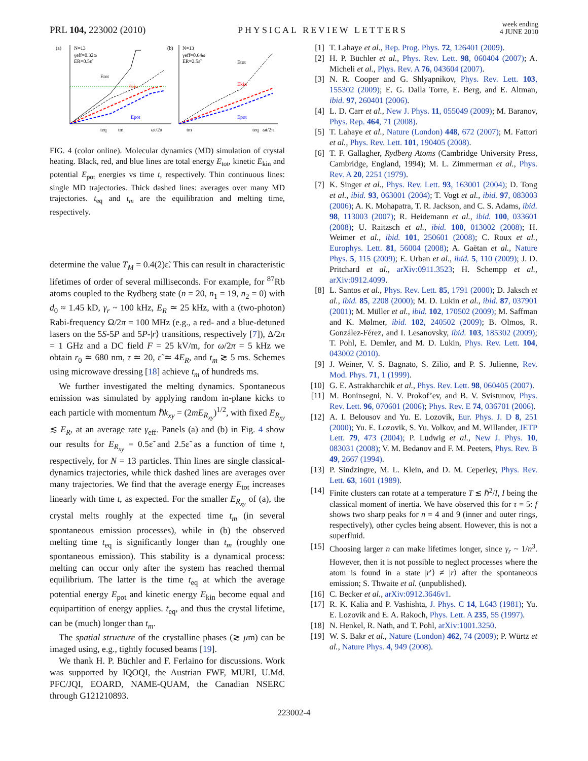PRL 104, 223002 (2010) PHYSICAL REVIEW LETTERS week ending
4 JUNE 2010
(a)
N=13
γeff=0.32ω
ER=0.5ε̃
teq
tm
ωt/2π
Etot
Ekin
Epot
(b)
N=13
γeff=0.64ω
ER=2.5ε̃
Etot
Ekin
Epot
tm
teq
ωt/2π
FIG. 4 (color online). Molecular dynamics (MD) simulation of crystal heating. Black, red, and blue lines are total energy E<sub>tot</sub>, kinetic E<sub>kin</sub> and potential E<sub>pot</sub> energies vs time t, respectively. Thin continuous lines: single MD trajectories. Thick dashed lines: averages over many MD trajectories. t<sub>eq</sub> and t<sub>m</sub> are the equilibration and melting time, respectively.
determine the value T<sub>M</sub> = 0.4(2)ε̃. This can result in characteristic lifetimes of order of several milliseconds. For example, for <sup>87</sup>Rb atoms coupled to the Rydberg state (n = 20, n<sub>1</sub> = 19, n<sub>2</sub> = 0) with d<sub>0</sub> ≈ 1.45 kD, γ<sub>r</sub> ~ 100 kHz, E<sub>R</sub> ≃ 25 kHz, with a (two-photon) Rabi-frequency Ω/2π = 100 MHz (e.g., a red- and a blue-detuned lasers on the 5S-5P and 5P-|r⟩ transitions, respectively [7]), Δ/2π = 1 GHz and a DC field F = 25 kV/m, for ω/2π = 5 kHz we obtain r<sub>0</sub> ≃ 680 nm, τ ≃ 20, ε̃ ≃ 4E<sub>R</sub>, and t<sub>m</sub> ≳ 5 ms. Schemes using microwave dressing [18] achieve t<sub>m</sub> of hundreds ms.
We further investigated the melting dynamics. Spontaneous emission was simulated by applying random in-plane kicks to each particle with momentum ℏk<sub>xy</sub> = (2mE<sub>R<sub>xy</sub></sub>)<sup>1/2</sup>, with fixed E<sub>R<sub>xy</sub></sub> ≲ E<sub>R</sub>, at an average rate γ<sub>eff</sub>. Panels (a) and (b) in Fig. 4 show our results for E<sub>R<sub>xy</sub></sub> = 0.5ε̃ and 2.5ε̃ as a function of time t, respectively, for N = 13 particles. Thin lines are single classical-dynamics trajectories, while thick dashed lines are averages over many trajectories. We find that the average energy E<sub>tot</sub> increases linearly with time t, as expected. For the smaller E<sub>R<sub>xy</sub></sub> of (a), the crystal melts roughly at the expected time t<sub>m</sub> (in several spontaneous emission processes), while in (b) the observed melting time t<sub>eq</sub> is significantly longer than t<sub>m</sub> (roughly one spontaneous emission). This stability is a dynamical process: melting can occur only after the system has reached thermal equilibrium. The latter is the time t<sub>eq</sub> at which the average potential energy E<sub>pot</sub> and kinetic energy E<sub>kin</sub> become equal and equipartition of energy applies. t<sub>eq</sub>, and thus the crystal lifetime, can be (much) longer than t<sub>m</sub>.
The spatial structure of the crystalline phases (≳ μm) can be imaged using, e.g., tightly focused beams [19].
We thank H. P. Büchler and F. Ferlaino for discussions. Work was supported by IQOQI, the Austrian FWF, MURI, U.Md. PFC/JQI, EOARD, NAME-QUAM, the Canadian NSERC through G121210893.
[1] T. Lahaye et al., Rep. Prog. Phys. 72, 126401 (2009).
[2] H. P. Büchler et al., Phys. Rev. Lett. 98, 060404 (2007); A. Micheli et al., Phys. Rev. A 76, 043604 (2007).
[3] N. R. Cooper and G. Shlyapnikov, Phys. Rev. Lett. 103, 155302 (2009); E. G. Dalla Torre, E. Berg, and E. Altman, ibid. 97, 260401 (2006).
[4] L. D. Carr et al., New J. Phys. 11, 055049 (2009); M. Baranov, Phys. Rep. 464, 71 (2008).
[5] T. Lahaye et al., Nature (London) 448, 672 (2007); M. Fattori et al., Phys. Rev. Lett. 101, 190405 (2008).
[6] T. F. Gallagher, Rydberg Atoms (Cambridge University Press, Cambridge, England, 1994); M. L. Zimmerman et al., Phys. Rev. A 20, 2251 (1979).
[7] K. Singer et al., Phys. Rev. Lett. 93, 163001 (2004); D. Tong et al., ibid. 93, 063001 (2004); T. Vogt et al., ibid. 97, 083003 (2006); A. K. Mohapatra, T. R. Jackson, and C. S. Adams, ibid. 98, 113003 (2007); R. Heidemann et al., ibid. 100, 033601 (2008); U. Raitzsch et al., ibid. 100, 013002 (2008); H. Weimer et al., ibid. 101, 250601 (2008); C. Roux et al., Europhys. Lett. 81, 56004 (2008); A. Gaëtan et al., Nature Phys. 5, 115 (2009); E. Urban et al., ibid. 5, 110 (2009); J. D. Pritchard et al., arXiv:0911.3523; H. Schempp et al., arXiv:0912.4099.
[8] L. Santos et al., Phys. Rev. Lett. 85, 1791 (2000); D. Jaksch et al., ibid. 85, 2208 (2000); M. D. Lukin et al., ibid. 87, 037901 (2001); M. Müller et al., ibid. 102, 170502 (2009); M. Saffman and K. Mølmer, ibid. 102, 240502 (2009); B. Olmos, R. González-Férez, and I. Lesanovsky, ibid. 103, 185302 (2009); T. Pohl, E. Demler, and M. D. Lukin, Phys. Rev. Lett. 104, 043002 (2010).
[9] J. Weiner, V. S. Bagnato, S. Zilio, and P. S. Julienne, Rev. Mod. Phys. 71, 1 (1999).
[10] G. E. Astrakharchik et al., Phys. Rev. Lett. 98, 060405 (2007).
[11] M. Boninsegni, N. V. Prokof’ev, and B. V. Svistunov, Phys. Rev. Lett. 96, 070601 (2006); Phys. Rev. E 74, 036701 (2006).
[12] A. I. Belousov and Yu. E. Lozovik, Eur. Phys. J. D 8, 251 (2000); Yu. E. Lozovik, S. Yu. Volkov, and M. Willander, JETP Lett. 79, 473 (2004); P. Ludwig et al., New J. Phys. 10, 083031 (2008); V. M. Bedanov and F. M. Peeters, Phys. Rev. B 49, 2667 (1994).
[13] P. Sindzingre, M. L. Klein, and D. M. Ceperley, Phys. Rev. Lett. 63, 1601 (1989).
[14] Finite clusters can rotate at a temperature T ≲ ℏ<sup>2</sup>/I, I being the classical moment of inertia. We have observed this for τ = 5: f shows two sharp peaks for n = 4 and 9 (inner and outer rings, respectively), other cycles being absent. However, this is not a superfluid.
[15] Choosing larger n can make lifetimes longer, since γ<sub>r</sub> ~ 1/n<sup>3</sup>. However, then it is not possible to neglect processes where the atom is found in a state |r′⟩ ≠ |r⟩ after the spontaneous emission; S. Thwaite et al. (unpublished).
[16] C. Becker et al., arXiv:0912.3646v1.
[17] R. K. Kalia and P. Vashishta, J. Phys. C 14, L643 (1981); Yu. E. Lozovik and E. A. Rakoch, Phys. Lett. A 235, 55 (1997).
[18] N. Henkel, R. Nath, and T. Pohl, arXiv:1001.3250.
[19] W. S. Bakr et al., Nature (London) 462, 74 (2009); P. Würtz et al., Nature Phys. 4, 949 (2008).
223002-4